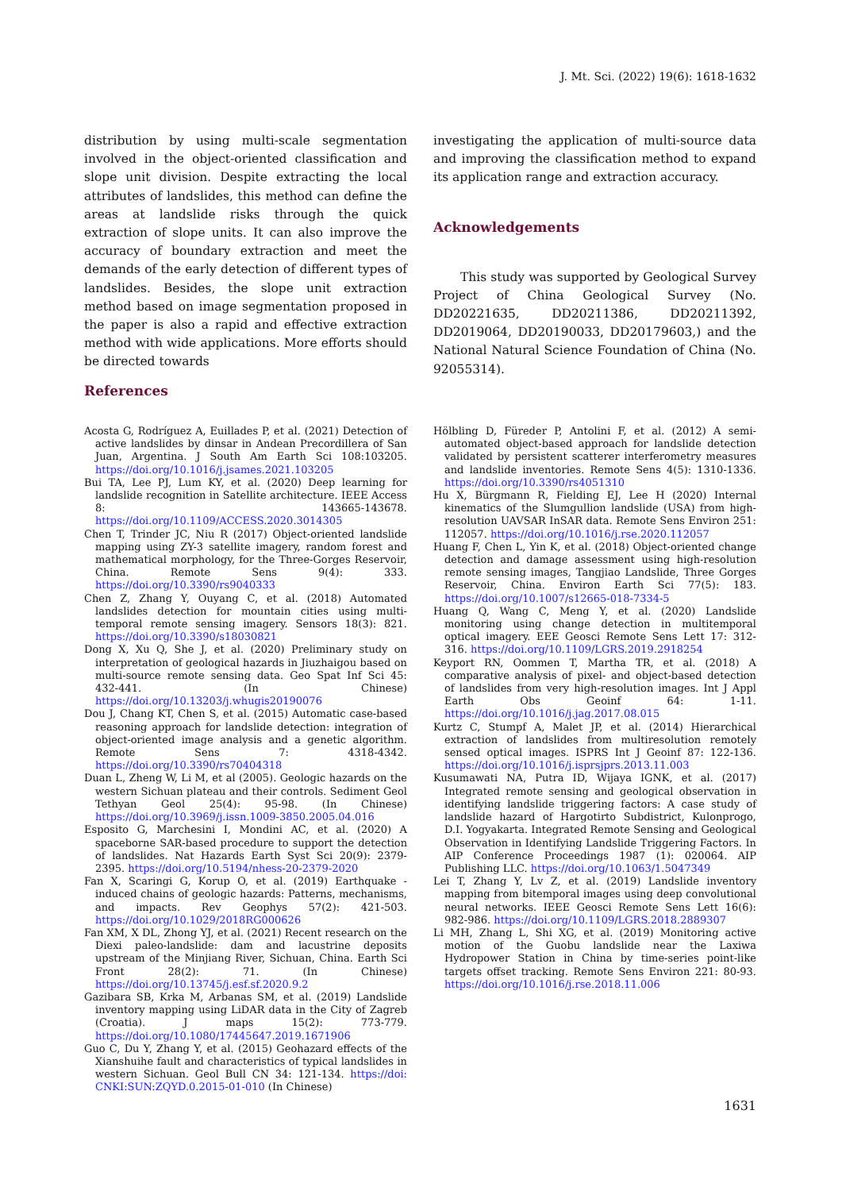J. Mt. Sci. (2022) 19(6): 1618-1632
distribution by using multi-scale segmentation involved in the object-oriented classification and slope unit division. Despite extracting the local attributes of landslides, this method can define the areas at landslide risks through the quick extraction of slope units. It can also improve the accuracy of boundary extraction and meet the demands of the early detection of different types of landslides. Besides, the slope unit extraction method based on image segmentation proposed in the paper is also a rapid and effective extraction method with wide applications. More efforts should be directed towards
investigating the application of multi-source data and improving the classification method to expand its application range and extraction accuracy.
Acknowledgements
This study was supported by Geological Survey Project of China Geological Survey (No. DD20221635, DD20211386, DD20211392, DD2019064, DD20190033, DD20179603,) and the National Natural Science Foundation of China (No. 92055314).
References
Acosta G, Rodríguez A, Euillades P, et al. (2021) Detection of active landslides by dinsar in Andean Precordillera of San Juan, Argentina. J South Am Earth Sci 108:103205. https://doi.org/10.1016/j.jsames.2021.103205
Bui TA, Lee PJ, Lum KY, et al. (2020) Deep learning for landslide recognition in Satellite architecture. IEEE Access 8: 143665-143678. https://doi.org/10.1109/ACCESS.2020.3014305
Chen T, Trinder JC, Niu R (2017) Object-oriented landslide mapping using ZY-3 satellite imagery, random forest and mathematical morphology, for the Three-Gorges Reservoir, China. Remote Sens 9(4): 333. https://doi.org/10.3390/rs9040333
Chen Z, Zhang Y, Ouyang C, et al. (2018) Automated landslides detection for mountain cities using multi-temporal remote sensing imagery. Sensors 18(3): 821. https://doi.org/10.3390/s18030821
Dong X, Xu Q, She J, et al. (2020) Preliminary study on interpretation of geological hazards in Jiuzhaigou based on multi-source remote sensing data. Geo Spat Inf Sci 45: 432-441. (In Chinese) https://doi.org/10.13203/j.whugis20190076
Dou J, Chang KT, Chen S, et al. (2015) Automatic case-based reasoning approach for landslide detection: integration of object-oriented image analysis and a genetic algorithm. Remote Sens 7: 4318-4342. https://doi.org/10.3390/rs70404318
Duan L, Zheng W, Li M, et al (2005). Geologic hazards on the western Sichuan plateau and their controls. Sediment Geol Tethyan Geol 25(4): 95-98. (In Chinese) https://doi.org/10.3969/j.issn.1009-3850.2005.04.016
Esposito G, Marchesini I, Mondini AC, et al. (2020) A spaceborne SAR-based procedure to support the detection of landslides. Nat Hazards Earth Syst Sci 20(9): 2379-2395. https://doi.org/10.5194/nhess-20-2379-2020
Fan X, Scaringi G, Korup O, et al. (2019) Earthquake - induced chains of geologic hazards: Patterns, mechanisms, and impacts. Rev Geophys 57(2): 421-503. https://doi.org/10.1029/2018RG000626
Fan XM, X DL, Zhong YJ, et al. (2021) Recent research on the Diexi paleo-landslide: dam and lacustrine deposits upstream of the Minjiang River, Sichuan, China. Earth Sci Front 28(2): 71. (In Chinese) https://doi.org/10.13745/j.esf.sf.2020.9.2
Gazibara SB, Krka M, Arbanas SM, et al. (2019) Landslide inventory mapping using LiDAR data in the City of Zagreb (Croatia). J maps 15(2): 773-779. https://doi.org/10.1080/17445647.2019.1671906
Guo C, Du Y, Zhang Y, et al. (2015) Geohazard effects of the Xianshuihe fault and characteristics of typical landslides in western Sichuan. Geol Bull CN 34: 121-134. https://doi: CNKI:SUN:ZQYD.0.2015-01-010 (In Chinese)
Hölbling D, Füreder P, Antolini F, et al. (2012) A semi-automated object-based approach for landslide detection validated by persistent scatterer interferometry measures and landslide inventories. Remote Sens 4(5): 1310-1336. https://doi.org/10.3390/rs4051310
Hu X, Bürgmann R, Fielding EJ, Lee H (2020) Internal kinematics of the Slumgullion landslide (USA) from high-resolution UAVSAR InSAR data. Remote Sens Environ 251: 112057. https://doi.org/10.1016/j.rse.2020.112057
Huang F, Chen L, Yin K, et al. (2018) Object-oriented change detection and damage assessment using high-resolution remote sensing images, Tangjiao Landslide, Three Gorges Reservoir, China. Environ Earth Sci 77(5): 183. https://doi.org/10.1007/s12665-018-7334-5
Huang Q, Wang C, Meng Y, et al. (2020) Landslide monitoring using change detection in multitemporal optical imagery. EEE Geosci Remote Sens Lett 17: 312-316. https://doi.org/10.1109/LGRS.2019.2918254
Keyport RN, Oommen T, Martha TR, et al. (2018) A comparative analysis of pixel- and object-based detection of landslides from very high-resolution images. Int J Appl Earth Obs Geoinf 64: 1-11. https://doi.org/10.1016/j.jag.2017.08.015
Kurtz C, Stumpf A, Malet JP, et al. (2014) Hierarchical extraction of landslides from multiresolution remotely sensed optical images. ISPRS Int J Geoinf 87: 122-136. https://doi.org/10.1016/j.isprsjprs.2013.11.003
Kusumawati NA, Putra ID, Wijaya IGNK, et al. (2017) Integrated remote sensing and geological observation in identifying landslide triggering factors: A case study of landslide hazard of Hargotirto Subdistrict, Kulonprogo, D.I. Yogyakarta. Integrated Remote Sensing and Geological Observation in Identifying Landslide Triggering Factors. In AIP Conference Proceedings 1987 (1): 020064. AIP Publishing LLC. https://doi.org/10.1063/1.5047349
Lei T, Zhang Y, Lv Z, et al. (2019) Landslide inventory mapping from bitemporal images using deep convolutional neural networks. IEEE Geosci Remote Sens Lett 16(6): 982-986. https://doi.org/10.1109/LGRS.2018.2889307
Li MH, Zhang L, Shi XG, et al. (2019) Monitoring active motion of the Guobu landslide near the Laxiwa Hydropower Station in China by time-series point-like targets offset tracking. Remote Sens Environ 221: 80-93. https://doi.org/10.1016/j.rse.2018.11.006
1631